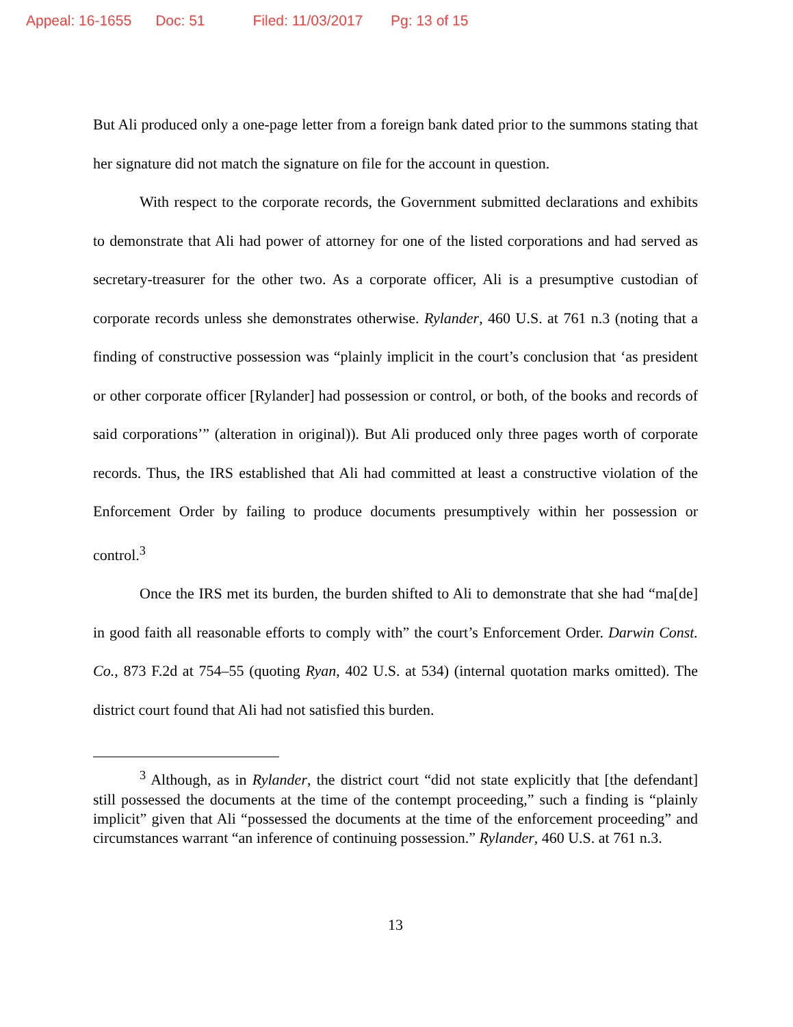Appeal: 16-1655 Doc: 51 Filed: 11/03/2017 Pg: 13 of 15
But Ali produced only a one-page letter from a foreign bank dated prior to the summons stating that her signature did not match the signature on file for the account in question.
With respect to the corporate records, the Government submitted declarations and exhibits to demonstrate that Ali had power of attorney for one of the listed corporations and had served as secretary-treasurer for the other two. As a corporate officer, Ali is a presumptive custodian of corporate records unless she demonstrates otherwise. Rylander, 460 U.S. at 761 n.3 (noting that a finding of constructive possession was “plainly implicit in the court’s conclusion that ‘as president or other corporate officer [Rylander] had possession or control, or both, of the books and records of said corporations’” (alteration in original)). But Ali produced only three pages worth of corporate records. Thus, the IRS established that Ali had committed at least a constructive violation of the Enforcement Order by failing to produce documents presumptively within her possession or control.<sup>3</sup>
Once the IRS met its burden, the burden shifted to Ali to demonstrate that she had “ma[de] in good faith all reasonable efforts to comply with” the court’s Enforcement Order. Darwin Const. Co., 873 F.2d at 754–55 (quoting Ryan, 402 U.S. at 534) (internal quotation marks omitted). The district court found that Ali had not satisfied this burden.
<sup>3</sup> Although, as in Rylander, the district court “did not state explicitly that [the defendant] still possessed the documents at the time of the contempt proceeding,” such a finding is “plainly implicit” given that Ali “possessed the documents at the time of the enforcement proceeding” and circumstances warrant “an inference of continuing possession.” Rylander, 460 U.S. at 761 n.3.
13